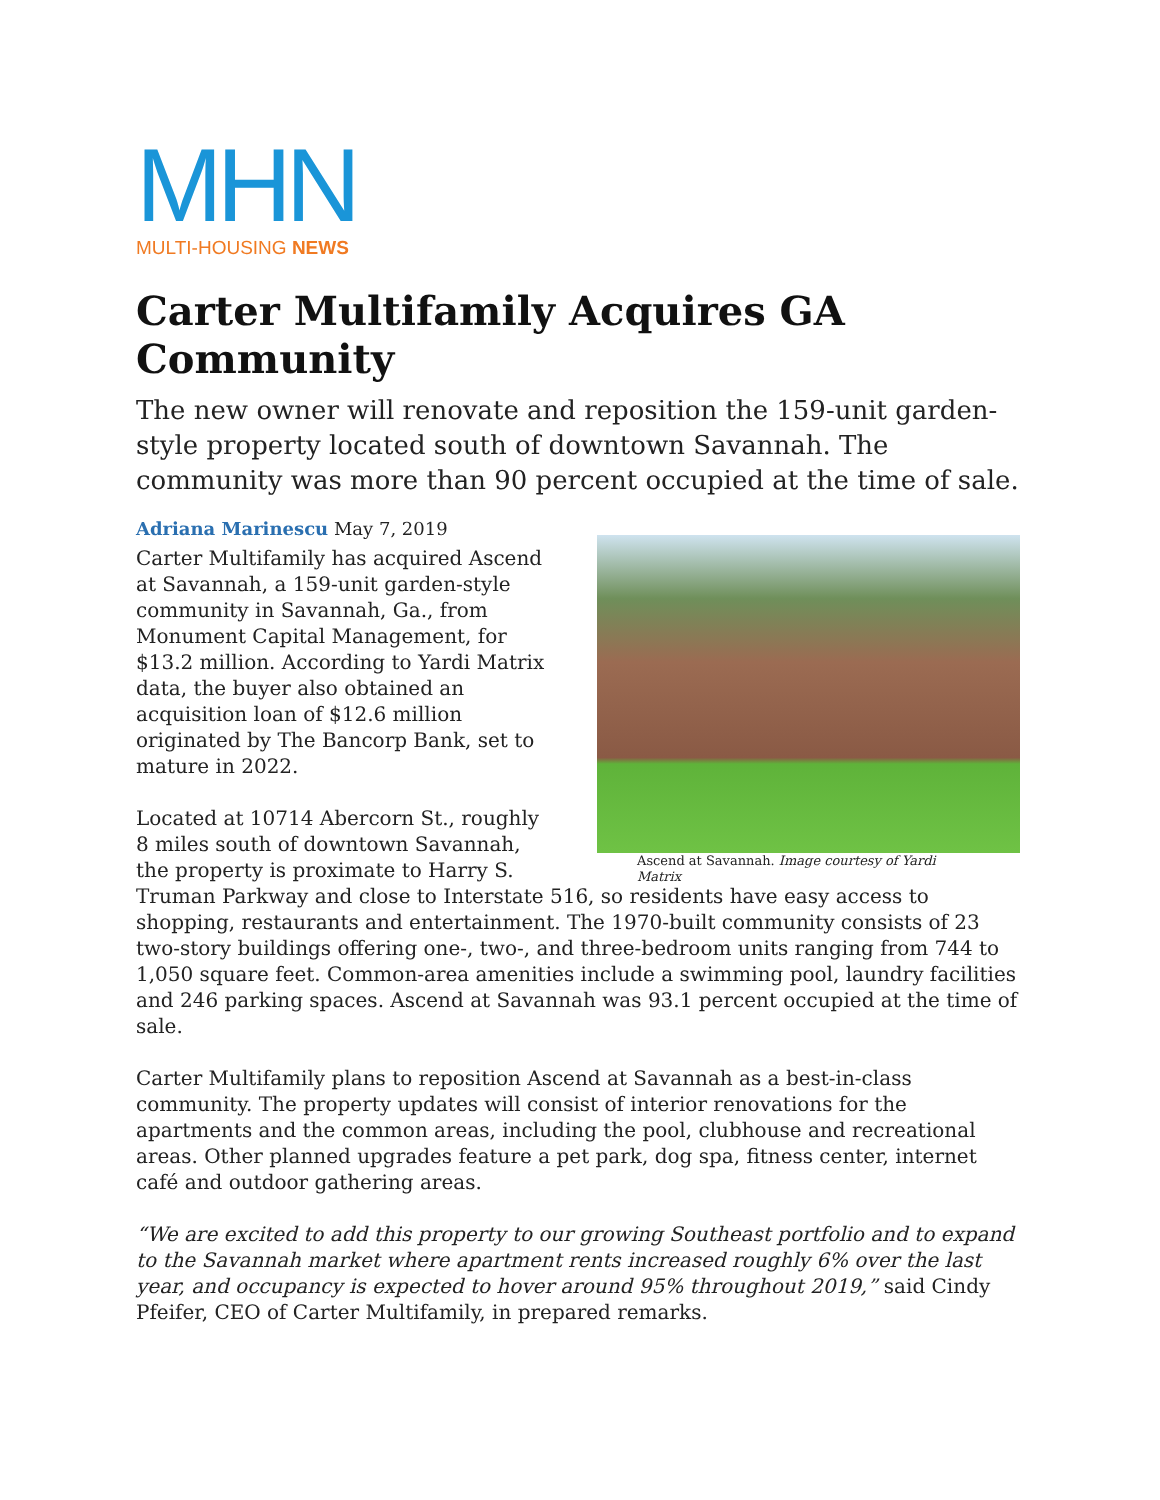MHN
MULTI-HOUSING NEWS
Carter Multifamily Acquires GA Community
The new owner will renovate and reposition the 159-unit garden-style property located south of downtown Savannah. The community was more than 90 percent occupied at the time of sale.
Adriana Marinescu May 7, 2019
Ascend at Savannah. Image courtesy of Yardi Matrix
Carter Multifamily has acquired Ascend at Savannah, a 159-unit garden-style community in Savannah, Ga., from Monument Capital Management, for $13.2 million. According to Yardi Matrix data, the buyer also obtained an acquisition loan of $12.6 million originated by The Bancorp Bank, set to mature in 2022.
Located at 10714 Abercorn St., roughly 8 miles south of downtown Savannah, the property is proximate to Harry S. Truman Parkway and close to Interstate 516, so residents have easy access to shopping, restaurants and entertainment. The 1970-built community consists of 23 two-story buildings offering one-, two-, and three-bedroom units ranging from 744 to 1,050 square feet. Common-area amenities include a swimming pool, laundry facilities and 246 parking spaces. Ascend at Savannah was 93.1 percent occupied at the time of sale.
Carter Multifamily plans to reposition Ascend at Savannah as a best-in-class community. The property updates will consist of interior renovations for the apartments and the common areas, including the pool, clubhouse and recreational areas. Other planned upgrades feature a pet park, dog spa, fitness center, internet café and outdoor gathering areas.
“We are excited to add this property to our growing Southeast portfolio and to expand to the Savannah market where apartment rents increased roughly 6% over the last year, and occupancy is expected to hover around 95% throughout 2019,” said Cindy Pfeifer, CEO of Carter Multifamily, in prepared remarks.